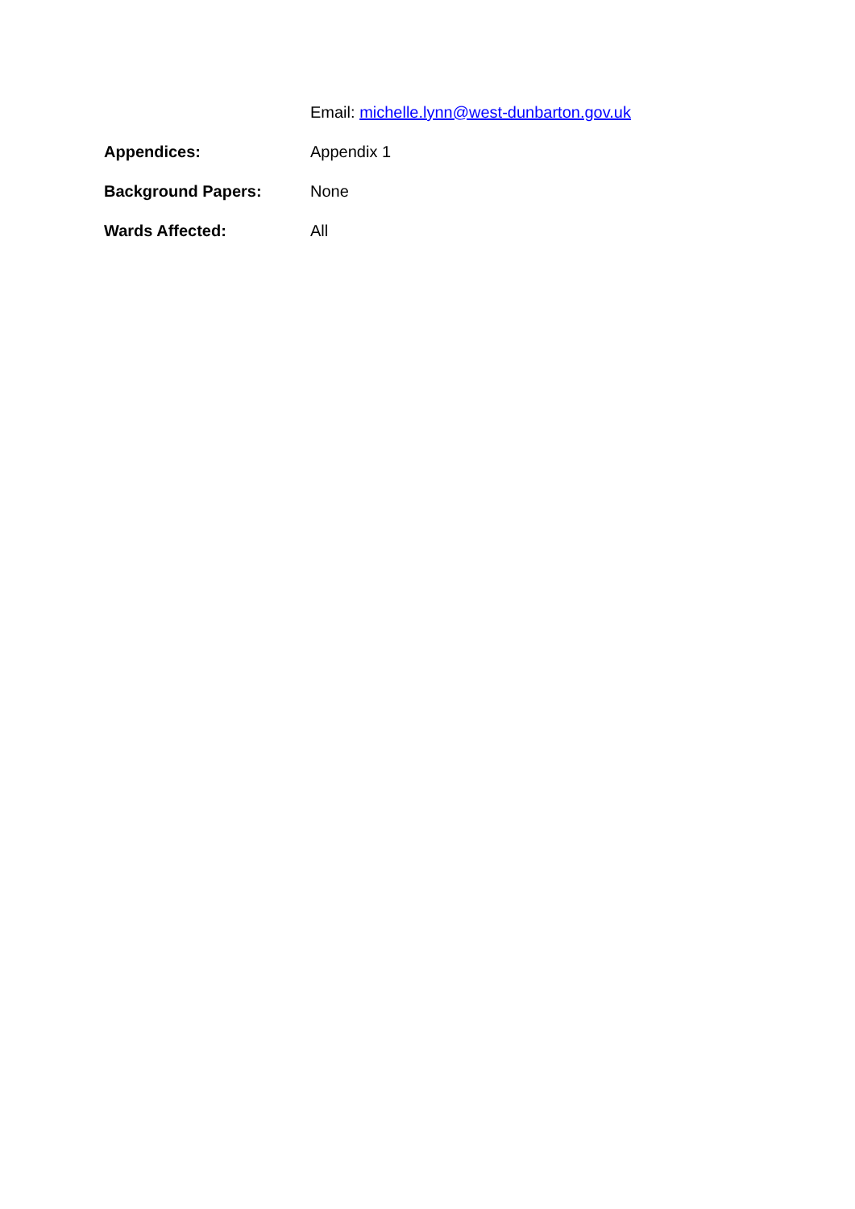Email: michelle.lynn@west-dunbarton.gov.uk
Appendices: Appendix 1
Background Papers: None
Wards Affected: All